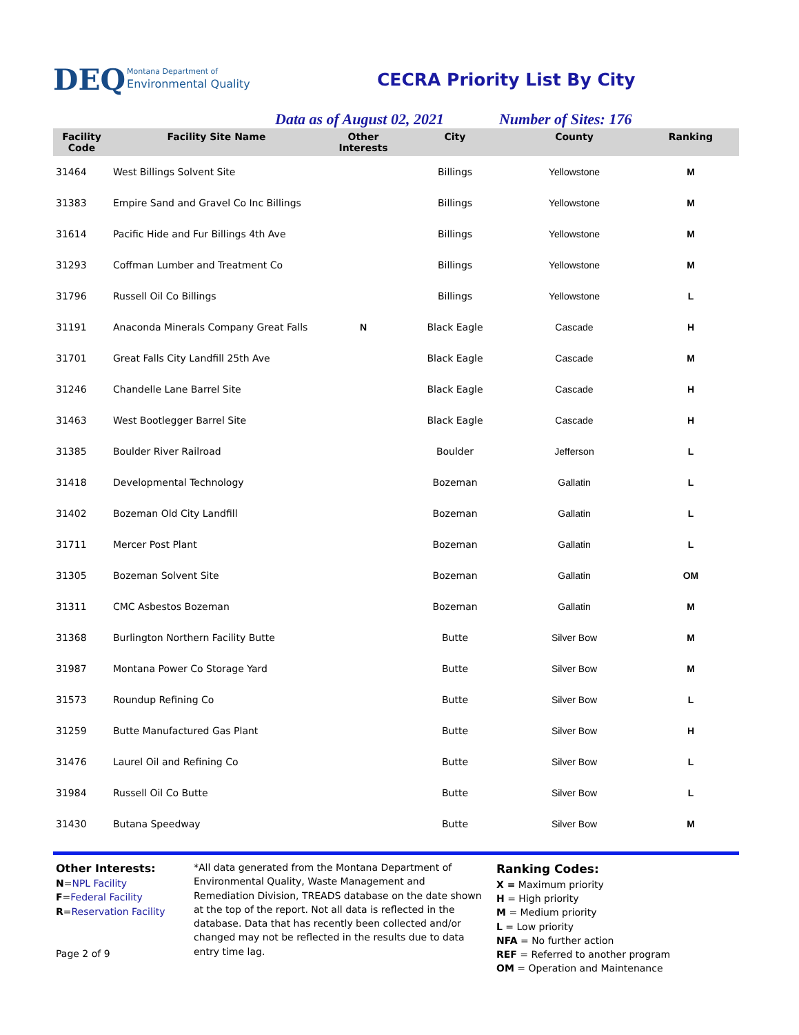DEQ Montana Department of
Environmental Quality
CECRA Priority List By City
Data as of August 02, 2021 Number of Sites: 176
| Facility Code | Facility Site Name | Other Interests | City | County | Ranking |
| --- | --- | --- | --- | --- | --- |
| 31464 | West Billings Solvent Site | | Billings | Yellowstone | M |
| 31383 | Empire Sand and Gravel Co Inc Billings | | Billings | Yellowstone | M |
| 31614 | Pacific Hide and Fur Billings 4th Ave | | Billings | Yellowstone | M |
| 31293 | Coffman Lumber and Treatment Co | | Billings | Yellowstone | M |
| 31796 | Russell Oil Co Billings | | Billings | Yellowstone | L |
| 31191 | Anaconda Minerals Company Great Falls | N | Black Eagle | Cascade | H |
| 31701 | Great Falls City Landfill 25th Ave | | Black Eagle | Cascade | M |
| 31246 | Chandelle Lane Barrel Site | | Black Eagle | Cascade | H |
| 31463 | West Bootlegger Barrel Site | | Black Eagle | Cascade | H |
| 31385 | Boulder River Railroad | | Boulder | Jefferson | L |
| 31418 | Developmental Technology | | Bozeman | Gallatin | L |
| 31402 | Bozeman Old City Landfill | | Bozeman | Gallatin | L |
| 31711 | Mercer Post Plant | | Bozeman | Gallatin | L |
| 31305 | Bozeman Solvent Site | | Bozeman | Gallatin | OM |
| 31311 | CMC Asbestos Bozeman | | Bozeman | Gallatin | M |
| 31368 | Burlington Northern Facility Butte | | Butte | Silver Bow | M |
| 31987 | Montana Power Co Storage Yard | | Butte | Silver Bow | M |
| 31573 | Roundup Refining Co | | Butte | Silver Bow | L |
| 31259 | Butte Manufactured Gas Plant | | Butte | Silver Bow | H |
| 31476 | Laurel Oil and Refining Co | | Butte | Silver Bow | L |
| 31984 | Russell Oil Co Butte | | Butte | Silver Bow | L |
| 31430 | Butana Speedway | | Butte | Silver Bow | M |
Other Interests:
N=NPL Facility
F=Federal Facility
R=Reservation Facility
Page 2 of 9
*All data generated from the Montana Department of Environmental Quality, Waste Management and Remediation Division, TREADS database on the date shown at the top of the report. Not all data is reflected in the database. Data that has recently been collected and/or changed may not be reflected in the results due to data entry time lag.
Ranking Codes:
X = Maximum priority
H = High priority
M = Medium priority
L = Low priority
NFA = No further action
REF = Referred to another program
OM = Operation and Maintenance